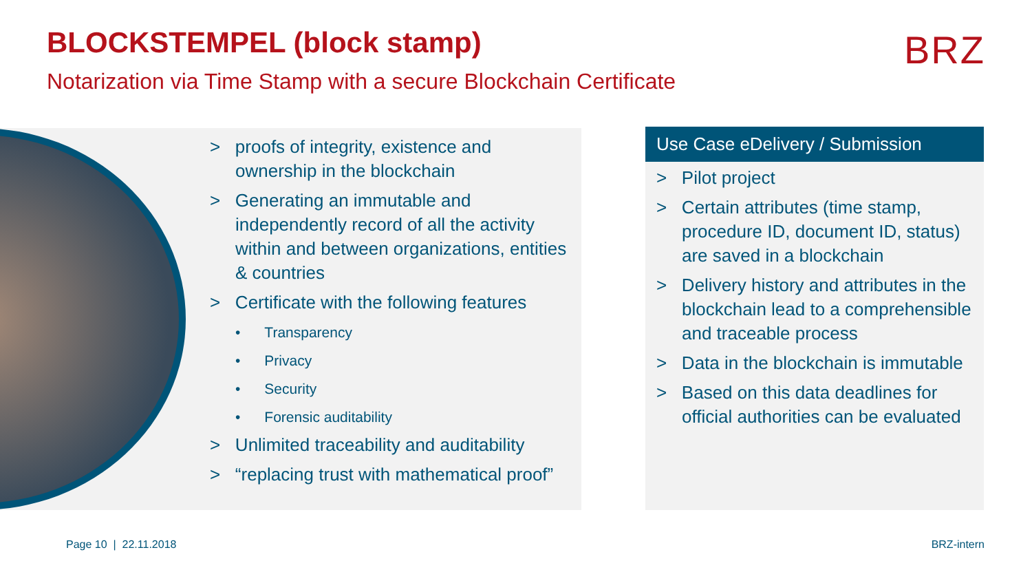BLOCKSTEMPEL (block stamp)
Notarization via Time Stamp with a secure Blockchain Certificate
BRZ
> proofs of integrity, existence and ownership in the blockchain
> Generating an immutable and independently record of all the activity within and between organizations, entities & countries
> Certificate with the following features
• Transparency
• Privacy
• Security
• Forensic auditability
> Unlimited traceability and auditability
> “replacing trust with mathematical proof”
Use Case eDelivery / Submission
> Pilot project
> Certain attributes (time stamp, procedure ID, document ID, status) are saved in a blockchain
> Delivery history and attributes in the blockchain lead to a comprehensible and traceable process
> Data in the blockchain is immutable
> Based on this data deadlines for official authorities can be evaluated
Page 10 | 22.11.2018 BRZ-intern